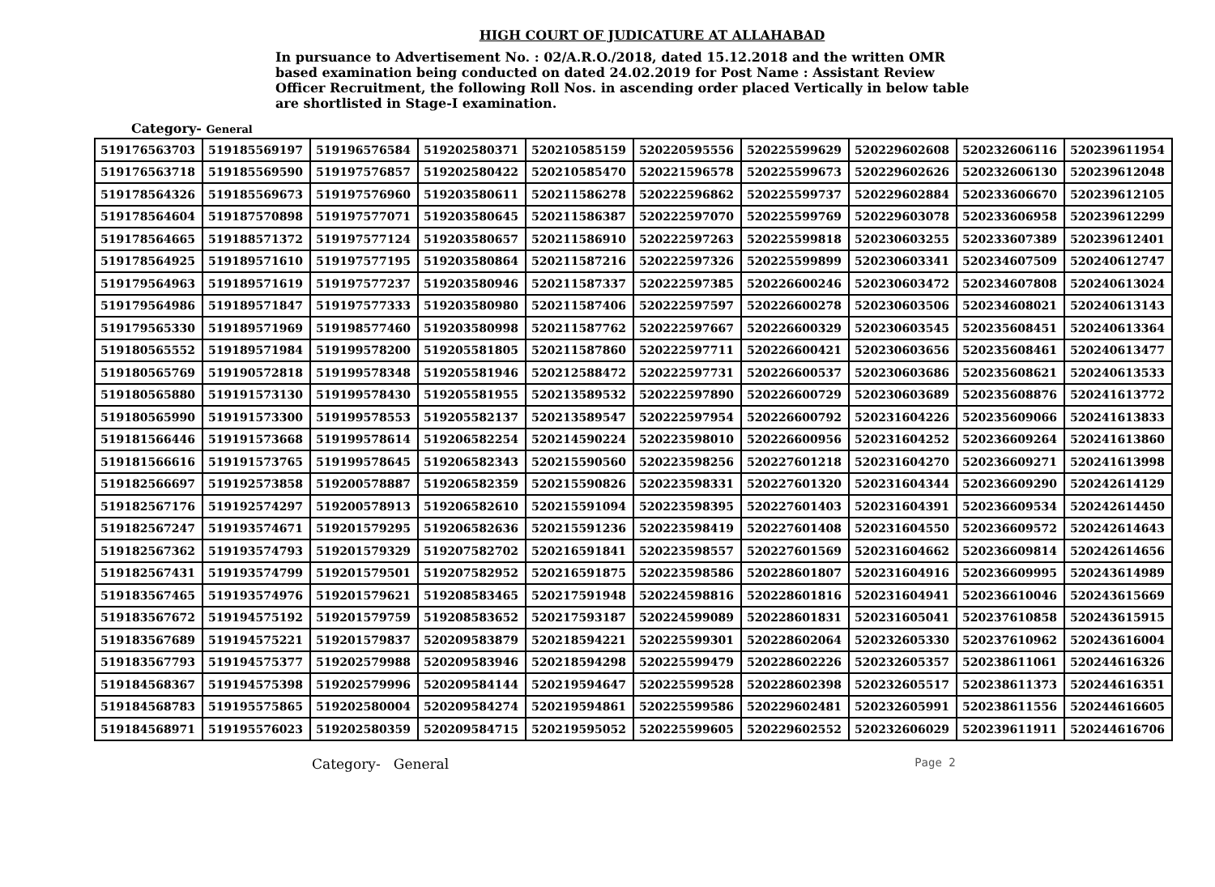HIGH COURT OF JUDICATURE AT ALLAHABAD
In pursuance to Advertisement No. : 02/A.R.O./2018, dated 15.12.2018 and the written OMR based examination being conducted on dated 24.02.2019 for Post Name : Assistant Review Officer Recruitment, the following Roll Nos. in ascending order placed Vertically in below table are shortlisted in Stage-I examination.
Category- General
| 519176563703 | 519185569197 | 519196576584 | 519202580371 | 520210585159 | 520220595556 | 520225599629 | 520229602608 | 520232606116 | 520239611954 |
| 519176563718 | 519185569590 | 519197576857 | 519202580422 | 520210585470 | 520221596578 | 520225599673 | 520229602626 | 520232606130 | 520239612048 |
| 519178564326 | 519185569673 | 519197576960 | 519203580611 | 520211586278 | 520222596862 | 520225599737 | 520229602884 | 520233606670 | 520239612105 |
| 519178564604 | 519187570898 | 519197577071 | 519203580645 | 520211586387 | 520222597070 | 520225599769 | 520229603078 | 520233606958 | 520239612299 |
| 519178564665 | 519188571372 | 519197577124 | 519203580657 | 520211586910 | 520222597263 | 520225599818 | 520230603255 | 520233607389 | 520239612401 |
| 519178564925 | 519189571610 | 519197577195 | 519203580864 | 520211587216 | 520222597326 | 520225599899 | 520230603341 | 520234607509 | 520240612747 |
| 519179564963 | 519189571619 | 519197577237 | 519203580946 | 520211587337 | 520222597385 | 520226600246 | 520230603472 | 520234607808 | 520240613024 |
| 519179564986 | 519189571847 | 519197577333 | 519203580980 | 520211587406 | 520222597597 | 520226600278 | 520230603506 | 520234608021 | 520240613143 |
| 519179565330 | 519189571969 | 519198577460 | 519203580998 | 520211587762 | 520222597667 | 520226600329 | 520230603545 | 520235608451 | 520240613364 |
| 519180565552 | 519189571984 | 519199578200 | 519205581805 | 520211587860 | 520222597711 | 520226600421 | 520230603656 | 520235608461 | 520240613477 |
| 519180565769 | 519190572818 | 519199578348 | 519205581946 | 520212588472 | 520222597731 | 520226600537 | 520230603686 | 520235608621 | 520240613533 |
| 519180565880 | 519191573130 | 519199578430 | 519205581955 | 520213589532 | 520222597890 | 520226600729 | 520230603689 | 520235608876 | 520241613772 |
| 519180565990 | 519191573300 | 519199578553 | 519205582137 | 520213589547 | 520222597954 | 520226600792 | 520231604226 | 520235609066 | 520241613833 |
| 519181566446 | 519191573668 | 519199578614 | 519206582254 | 520214590224 | 520223598010 | 520226600956 | 520231604252 | 520236609264 | 520241613860 |
| 519181566616 | 519191573765 | 519199578645 | 519206582343 | 520215590560 | 520223598256 | 520227601218 | 520231604270 | 520236609271 | 520241613998 |
| 519182566697 | 519192573858 | 519200578887 | 519206582359 | 520215590826 | 520223598331 | 520227601320 | 520231604344 | 520236609290 | 520242614129 |
| 519182567176 | 519192574297 | 519200578913 | 519206582610 | 520215591094 | 520223598395 | 520227601403 | 520231604391 | 520236609534 | 520242614450 |
| 519182567247 | 519193574671 | 519201579295 | 519206582636 | 520215591236 | 520223598419 | 520227601408 | 520231604550 | 520236609572 | 520242614643 |
| 519182567362 | 519193574793 | 519201579329 | 519207582702 | 520216591841 | 520223598557 | 520227601569 | 520231604662 | 520236609814 | 520242614656 |
| 519182567431 | 519193574799 | 519201579501 | 519207582952 | 520216591875 | 520223598586 | 520228601807 | 520231604916 | 520236609995 | 520243614989 |
| 519183567465 | 519193574976 | 519201579621 | 519208583465 | 520217591948 | 520224598816 | 520228601816 | 520231604941 | 520236610046 | 520243615669 |
| 519183567672 | 519194575192 | 519201579759 | 519208583652 | 520217593187 | 520224599089 | 520228601831 | 520231605041 | 520237610858 | 520243615915 |
| 519183567689 | 519194575221 | 519201579837 | 520209583879 | 520218594221 | 520225599301 | 520228602064 | 520232605330 | 520237610962 | 520243616004 |
| 519183567793 | 519194575377 | 519202579988 | 520209583946 | 520218594298 | 520225599479 | 520228602226 | 520232605357 | 520238611061 | 520244616326 |
| 519184568367 | 519194575398 | 519202579996 | 520209584144 | 520219594647 | 520225599528 | 520228602398 | 520232605517 | 520238611373 | 520244616351 |
| 519184568783 | 519195575865 | 519202580004 | 520209584274 | 520219594861 | 520225599586 | 520229602481 | 520232605991 | 520238611556 | 520244616605 |
| 519184568971 | 519195576023 | 519202580359 | 520209584715 | 520219595052 | 520225599605 | 520229602552 | 520232606029 | 520239611911 | 520244616706 |
Category- General Page 2